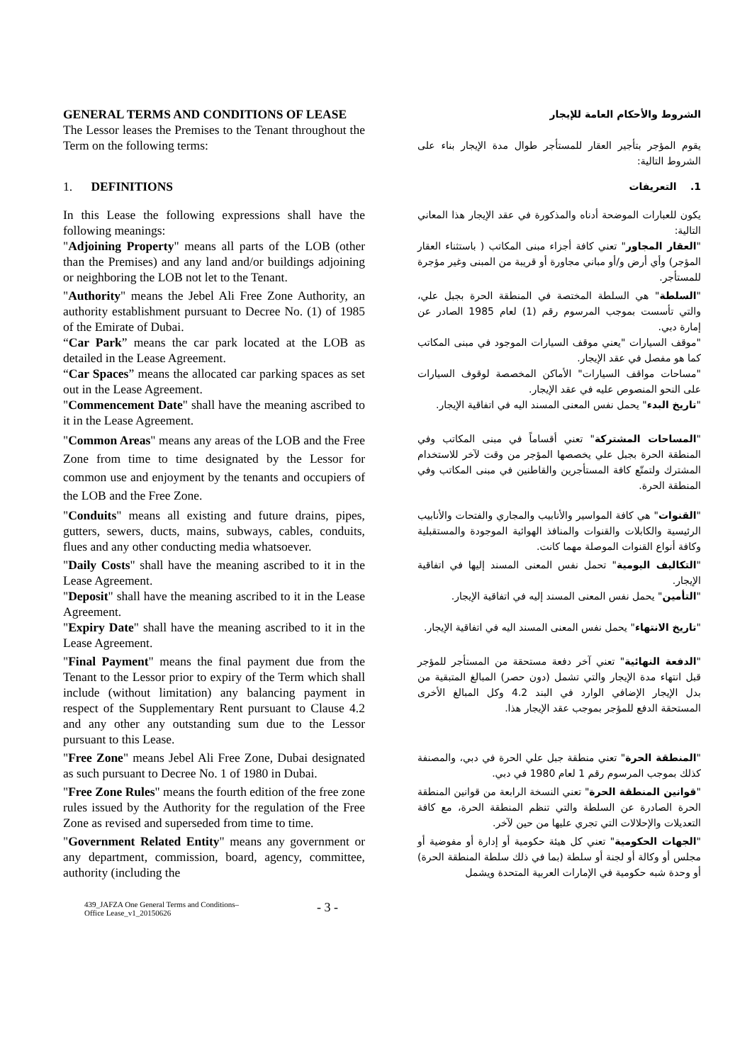GENERAL TERMS AND CONDITIONS OF LEASE
The Lessor leases the Premises to the Tenant throughout the Term on the following terms:
الشروط والأحكام العامة للإيجار
يقوم المؤجر بتأجير العقار للمستأجر طوال مدة الإيجار بناء على الشروط التالية:
1. DEFINITIONS
1. التعريفات
In this Lease the following expressions shall have the following meanings:
"Adjoining Property" means all parts of the LOB (other than the Premises) and any land and/or buildings adjoining or neighboring the LOB not let to the Tenant.
يكون للعبارات الموضحة أدناه والمذكورة في عقد الإيجار هذا المعاني التالية:
"العقار المجاور" تعني كافة أجزاء مبنى المكاتب ( باستثناء العقار المؤجر) وأي أرض و/أو مباني مجاورة أو قريبة من المبنى وغير مؤجرة للمستأجر.
"Authority" means the Jebel Ali Free Zone Authority, an authority establishment pursuant to Decree No. (1) of 1985 of the Emirate of Dubai.
“Car Park” means the car park located at the LOB as detailed in the Lease Agreement.
“Car Spaces” means the allocated car parking spaces as set out in the Lease Agreement.
"Commencement Date" shall have the meaning ascribed to it in the Lease Agreement.
"السلطة" هي السلطة المختصة في المنطقة الحرة بجبل علي، والتي تأسست بموجب المرسوم رقم (1) لعام 1985 الصادر عن إمارة دبي.
"موقف السيارات "يعني موقف السيارات الموجود في مبنى المكاتب كما هو مفصل في عقد الإيجار.
"مساحات مواقف السيارات" الأماكن المخصصة لوقوف السيارات على النحو المنصوص عليه في عقد الإيجار.
"تاريخ البدء" يحمل نفس المعنى المسند اليه في اتفاقية الإيجار.
"Common Areas" means any areas of the LOB and the Free Zone from time to time designated by the Lessor for common use and enjoyment by the tenants and occupiers of the LOB and the Free Zone.
"المساحات المشتركة" تعني أقساماً في مبنى المكاتب وفي المنطقة الحرة بجبل علي يخصصها المؤجر من وقت لآخر للاستخدام المشترك ولتمتّع كافة المستأجرين والقاطنين في مبنى المكاتب وفي المنطقة الحرة.
"Conduits" means all existing and future drains, pipes, gutters, sewers, ducts, mains, subways, cables, conduits, flues and any other conducting media whatsoever.
"القنوات" هي كافة المواسير والأنابيب والمجاري والفتحات والأنابيب الرئيسية والكابلات والقنوات والمنافذ الهوائية الموجودة والمستقبلية وكافة أنواع القنوات الموصلة مهما كانت.
"Daily Costs" shall have the meaning ascribed to it in the Lease Agreement.
"Deposit" shall have the meaning ascribed to it in the Lease Agreement.
"Expiry Date" shall have the meaning ascribed to it in the Lease Agreement.
"التكاليف اليومية" تحمل نفس المعنى المسند إليها في اتفاقية الإيجار.
"التأمين" يحمل نفس المعنى المسند إليه في اتفاقية الإيجار.
"تاريخ الانتهاء" يحمل نفس المعنى المسند اليه في اتفاقية الإيجار.
"Final Payment" means the final payment due from the Tenant to the Lessor prior to expiry of the Term which shall include (without limitation) any balancing payment in respect of the Supplementary Rent pursuant to Clause 4.2 and any other any outstanding sum due to the Lessor pursuant to this Lease.
"الدفعة النهائية" تعني آخر دفعة مستحقة من المستأجر للمؤجر قبل انتهاء مدة الإيجار والتي تشمل (دون حصر) المبالغ المتبقية من بدل الإيجار الإضافي الوارد في البند 4.2 وكل المبالغ الأخرى المستحقة الدفع للمؤجر بموجب عقد الإيجار هذا.
"Free Zone" means Jebel Ali Free Zone, Dubai designated as such pursuant to Decree No. 1 of 1980 in Dubai.
"المنطقة الحرة" تعني منطقة جبل علي الحرة في دبي، والمصنفة كذلك بموجب المرسوم رقم 1 لعام 1980 في دبي.
"Free Zone Rules" means the fourth edition of the free zone rules issued by the Authority for the regulation of the Free Zone as revised and superseded from time to time.
"قوانين المنطقة الحرة" تعني النسخة الرابعة من قوانين المنطقة الحرة الصادرة عن السلطة والتي تنظم المنطقة الحرة، مع كافة التعديلات والإحلالات التي تجري عليها من حين لآخر.
"Government Related Entity" means any government or any department, commission, board, agency, committee, authority (including the
"الجهات الحكومية" تعني كل هيئة حكومية أو إدارة أو مفوضية أو مجلس أو وكالة أو لجنة أو سلطة (بما في ذلك سلطة المنطقة الحرة) أو وحدة شبه حكومية في الإمارات العربية المتحدة ويشمل
439_JAFZA One General Terms and Conditions–
Office Lease_v1_20150626
- 3 -